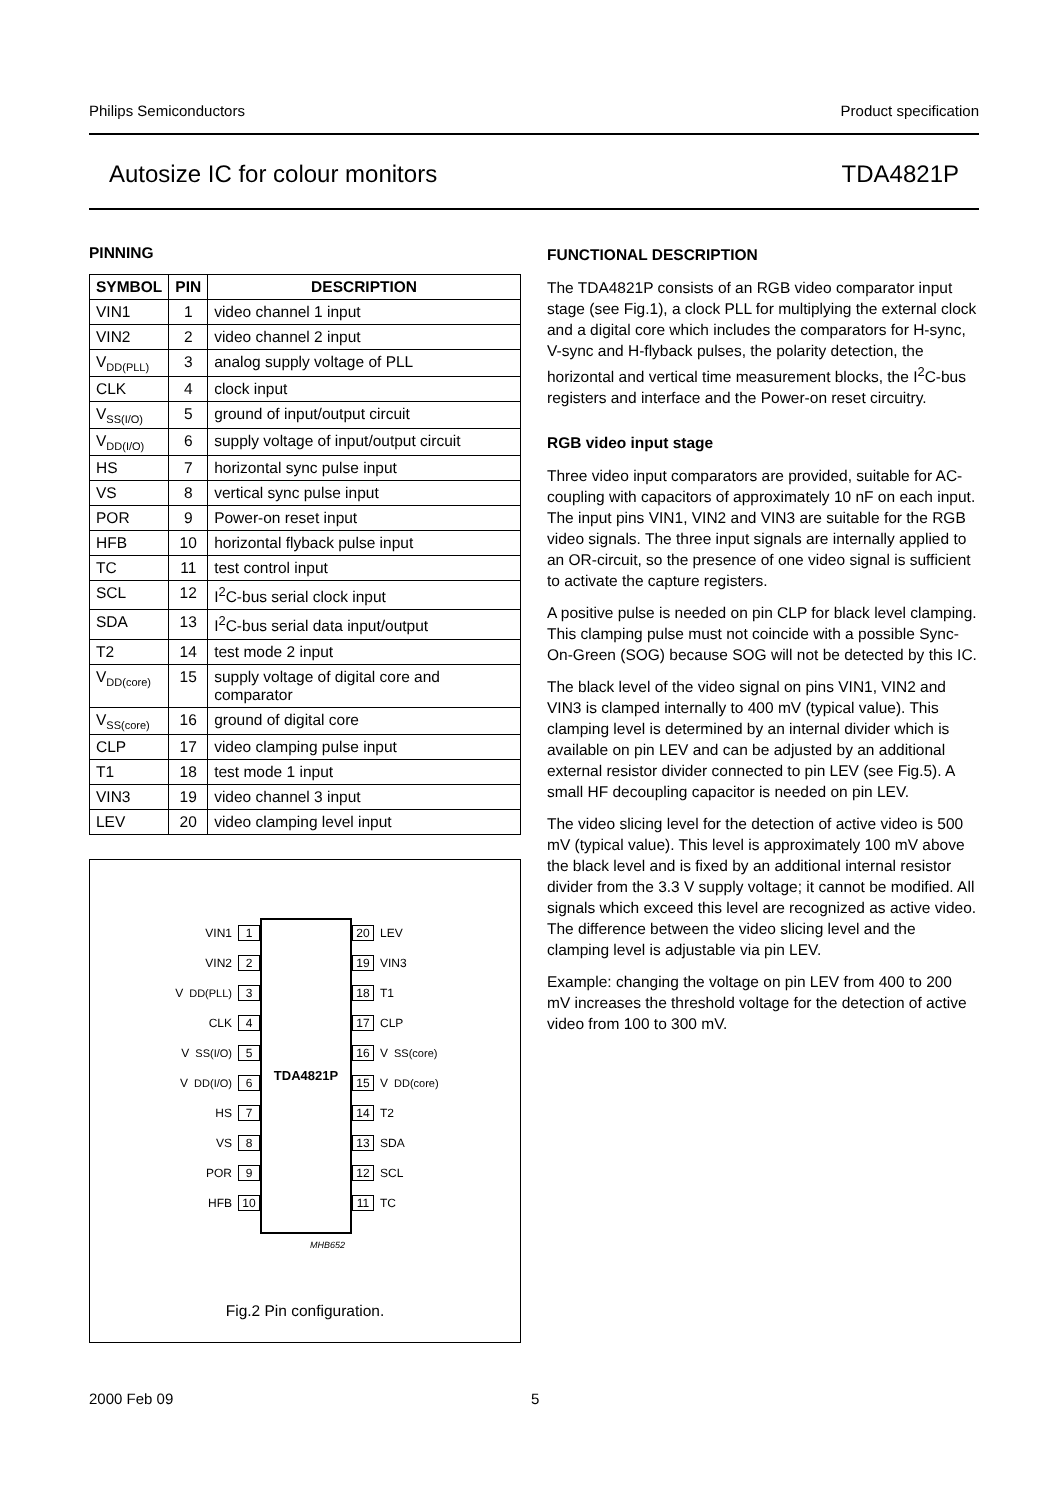Philips Semiconductors Product specification
Autosize IC for colour monitors TDA4821P
PINNING
| SYMBOL | PIN | DESCRIPTION |
| --- | --- | --- |
| VIN1 | 1 | video channel 1 input |
| VIN2 | 2 | video channel 2 input |
| V<sub>DD(PLL)</sub> | 3 | analog supply voltage of PLL |
| CLK | 4 | clock input |
| V<sub>SS(I/O)</sub> | 5 | ground of input/output circuit |
| V<sub>DD(I/O)</sub> | 6 | supply voltage of input/output circuit |
| HS | 7 | horizontal sync pulse input |
| VS | 8 | vertical sync pulse input |
| POR | 9 | Power-on reset input |
| HFB | 10 | horizontal flyback pulse input |
| TC | 11 | test control input |
| SCL | 12 | I<sup>2</sup>C-bus serial clock input |
| SDA | 13 | I<sup>2</sup>C-bus serial data input/output |
| T2 | 14 | test mode 2 input |
| V<sub>DD(core)</sub> | 15 | supply voltage of digital core and comparator |
| V<sub>SS(core)</sub> | 16 | ground of digital core |
| CLP | 17 | video clamping pulse input |
| T1 | 18 | test mode 1 input |
| VIN3 | 19 | video channel 3 input |
| LEV | 20 | video clamping level input |
VIN1 1
VIN2 2
V<sub>DD(PLL)</sub> 3
CLK 4
V<sub>SS(I/O)</sub> 5
V<sub>DD(I/O)</sub> 6
HS 7
VS 8
POR 9
HFB 10
TDA4821P
20 LEV
19 VIN3
18 T1
17 CLP
16 V<sub>SS(core)</sub>
15 V<sub>DD(core)</sub>
14 T2
13 SDA
12 SCL
11 TC
MHB652
Fig.2 Pin configuration.
FUNCTIONAL DESCRIPTION
The TDA4821P consists of an RGB video comparator input stage (see Fig.1), a clock PLL for multiplying the external clock and a digital core which includes the comparators for H-sync, V-sync and H-flyback pulses, the polarity detection, the horizontal and vertical time measurement blocks, the I<sup>2</sup>C-bus registers and interface and the Power-on reset circuitry.
RGB video input stage
Three video input comparators are provided, suitable for AC-coupling with capacitors of approximately 10 nF on each input. The input pins VIN1, VIN2 and VIN3 are suitable for the RGB video signals. The three input signals are internally applied to an OR-circuit, so the presence of one video signal is sufficient to activate the capture registers.
A positive pulse is needed on pin CLP for black level clamping. This clamping pulse must not coincide with a possible Sync-On-Green (SOG) because SOG will not be detected by this IC.
The black level of the video signal on pins VIN1, VIN2 and VIN3 is clamped internally to 400 mV (typical value). This clamping level is determined by an internal divider which is available on pin LEV and can be adjusted by an additional external resistor divider connected to pin LEV (see Fig.5). A small HF decoupling capacitor is needed on pin LEV.
The video slicing level for the detection of active video is 500 mV (typical value). This level is approximately 100 mV above the black level and is fixed by an additional internal resistor divider from the 3.3 V supply voltage; it cannot be modified. All signals which exceed this level are recognized as active video. The difference between the video slicing level and the clamping level is adjustable via pin LEV.
Example: changing the voltage on pin LEV from 400 to 200 mV increases the threshold voltage for the detection of active video from 100 to 300 mV.
2000 Feb 09 5